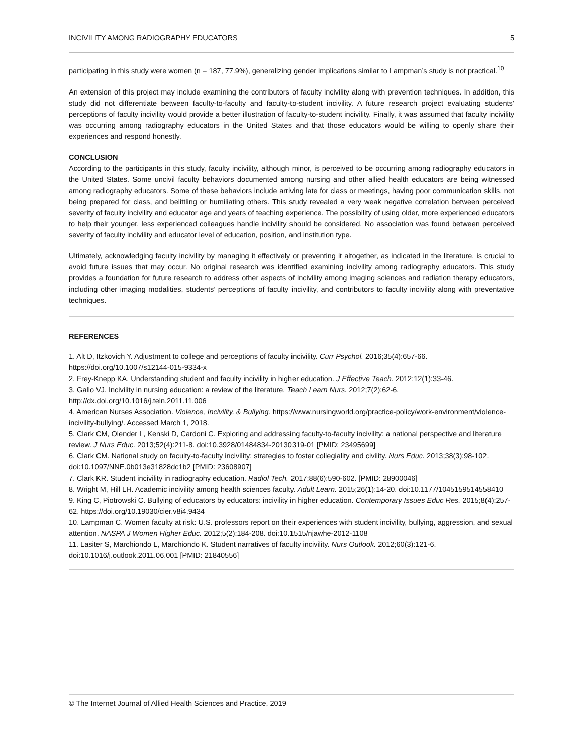INCIVILITY AMONG RADIOGRAPHY EDUCATORS 5
participating in this study were women (n = 187, 77.9%), generalizing gender implications similar to Lampman’s study is not practical.<sup>10</sup>
An extension of this project may include examining the contributors of faculty incivility along with prevention techniques. In addition, this study did not differentiate between faculty-to-faculty and faculty-to-student incivility. A future research project evaluating students’ perceptions of faculty incivility would provide a better illustration of faculty-to-student incivility. Finally, it was assumed that faculty incivility was occurring among radiography educators in the United States and that those educators would be willing to openly share their experiences and respond honestly.
CONCLUSION
According to the participants in this study, faculty incivility, although minor, is perceived to be occurring among radiography educators in the United States. Some uncivil faculty behaviors documented among nursing and other allied health educators are being witnessed among radiography educators. Some of these behaviors include arriving late for class or meetings, having poor communication skills, not being prepared for class, and belittling or humiliating others. This study revealed a very weak negative correlation between perceived severity of faculty incivility and educator age and years of teaching experience. The possibility of using older, more experienced educators to help their younger, less experienced colleagues handle incivility should be considered. No association was found between perceived severity of faculty incivility and educator level of education, position, and institution type.
Ultimately, acknowledging faculty incivility by managing it effectively or preventing it altogether, as indicated in the literature, is crucial to avoid future issues that may occur. No original research was identified examining incivility among radiography educators. This study provides a foundation for future research to address other aspects of incivility among imaging sciences and radiation therapy educators, including other imaging modalities, students’ perceptions of faculty incivility, and contributors to faculty incivility along with preventative techniques.
REFERENCES
1. Alt D, Itzkovich Y. Adjustment to college and perceptions of faculty incivility. Curr Psychol. 2016;35(4):657-66. https://doi.org/10.1007/s12144-015-9334-x
2. Frey-Knepp KA. Understanding student and faculty incivility in higher education. J Effective Teach. 2012;12(1):33-46.
3. Gallo VJ. Incivility in nursing education: a review of the literature. Teach Learn Nurs. 2012;7(2):62-6. http://dx.doi.org/10.1016/j.teln.2011.11.006
4. American Nurses Association. Violence, Incivility, & Bullying. https://www.nursingworld.org/practice-policy/work-environment/violence-incivility-bullying/. Accessed March 1, 2018.
5. Clark CM, Olender L, Kenski D, Cardoni C. Exploring and addressing faculty-to-faculty incivility: a national perspective and literature review. J Nurs Educ. 2013;52(4):211-8. doi:10.3928/01484834-20130319-01 [PMID: 23495699]
6. Clark CM. National study on faculty-to-faculty incivility: strategies to foster collegiality and civility. Nurs Educ. 2013;38(3):98-102. doi:10.1097/NNE.0b013e31828dc1b2 [PMID: 23608907]
7. Clark KR. Student incivility in radiography education. Radiol Tech. 2017;88(6):590-602. [PMID: 28900046]
8. Wright M, Hill LH. Academic incivility among health sciences faculty. Adult Learn. 2015;26(1):14-20. doi:10.1177/1045159514558410
9. King C, Piotrowski C. Bullying of educators by educators: incivility in higher education. Contemporary Issues Educ Res. 2015;8(4):257-62. https://doi.org/10.19030/cier.v8i4.9434
10. Lampman C. Women faculty at risk: U.S. professors report on their experiences with student incivility, bullying, aggression, and sexual attention. NASPA J Women Higher Educ. 2012;5(2):184-208. doi:10.1515/njawhe-2012-1108
11. Lasiter S, Marchiondo L, Marchiondo K. Student narratives of faculty incivility. Nurs Outlook. 2012;60(3):121-6. doi:10.1016/j.outlook.2011.06.001 [PMID: 21840556]
© The Internet Journal of Allied Health Sciences and Practice, 2019